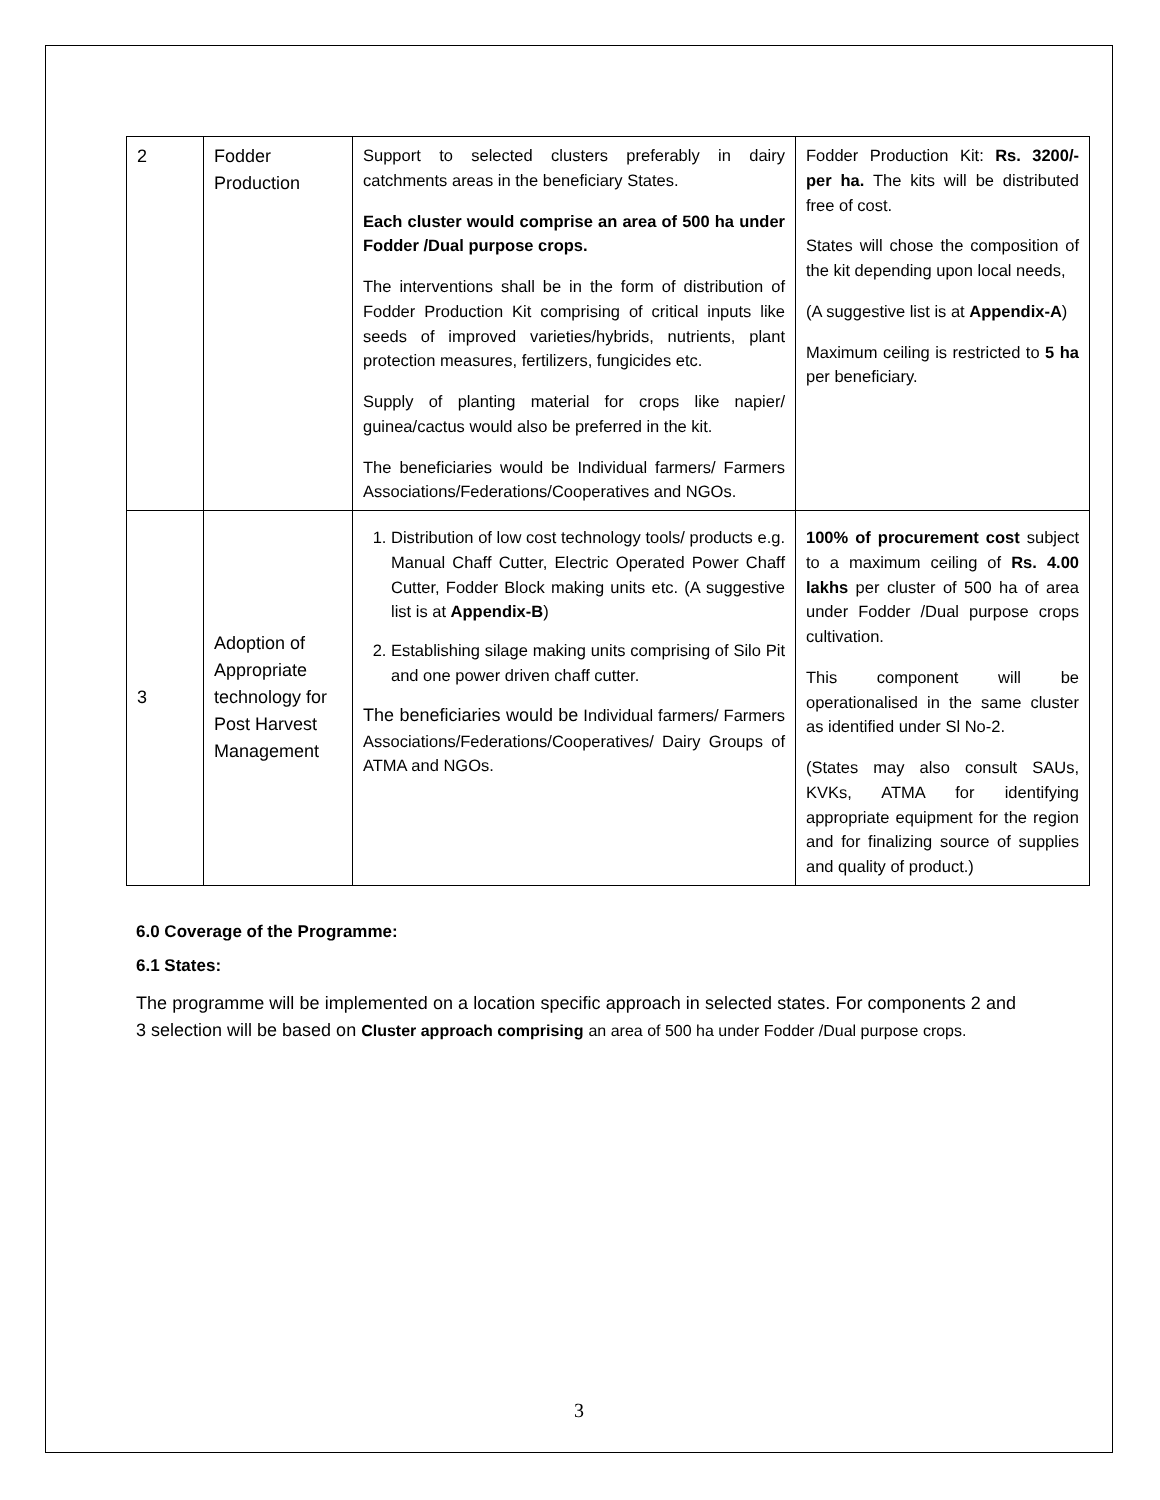| 2 | Fodder Production | Support to selected clusters preferably in dairy catchments areas in the beneficiary States. Each cluster would comprise an area of 500 ha under Fodder /Dual purpose crops. The interventions shall be in the form of distribution of Fodder Production Kit comprising of critical inputs like seeds of improved varieties/hybrids, nutrients, plant protection measures, fertilizers, fungicides etc. Supply of planting material for crops like napier/ guinea/cactus would also be preferred in the kit. The beneficiaries would be Individual farmers/ Farmers Associations/Federations/Cooperatives and NGOs. | Fodder Production Kit: Rs. 3200/- per ha. The kits will be distributed free of cost. States will chose the composition of the kit depending upon local needs, (A suggestive list is at Appendix-A ) Maximum ceiling is restricted to 5 ha per beneficiary. |
| 3 | Adoption of Appropriate technology for Post Harvest Management | 1. Distribution of low cost technology tools/ products e.g. Manual Chaff Cutter, Electric Operated Power Chaff Cutter, Fodder Block making units etc. (A suggestive list is at Appendix-B ) 2. Establishing silage making units comprising of Silo Pit and one power driven chaff cutter. The beneficiaries would be Individual farmers/ Farmers Associations/Federations/Cooperatives/ Dairy Groups of ATMA and NGOs. | 100% of procurement cost subject to a maximum ceiling of Rs. 4.00 lakhs per cluster of 500 ha of area under Fodder /Dual purpose crops cultivation. This component will be operationalised in the same cluster as identified under Sl No-2. (States may also consult SAUs, KVKs, ATMA for identifying appropriate equipment for the region and for finalizing source of supplies and quality of product.) |
6.0 Coverage of the Programme:
6.1 States:
The programme will be implemented on a location specific approach in selected states. For components 2 and 3 selection will be based on Cluster approach comprising an area of 500 ha under Fodder /Dual purpose crops.
3